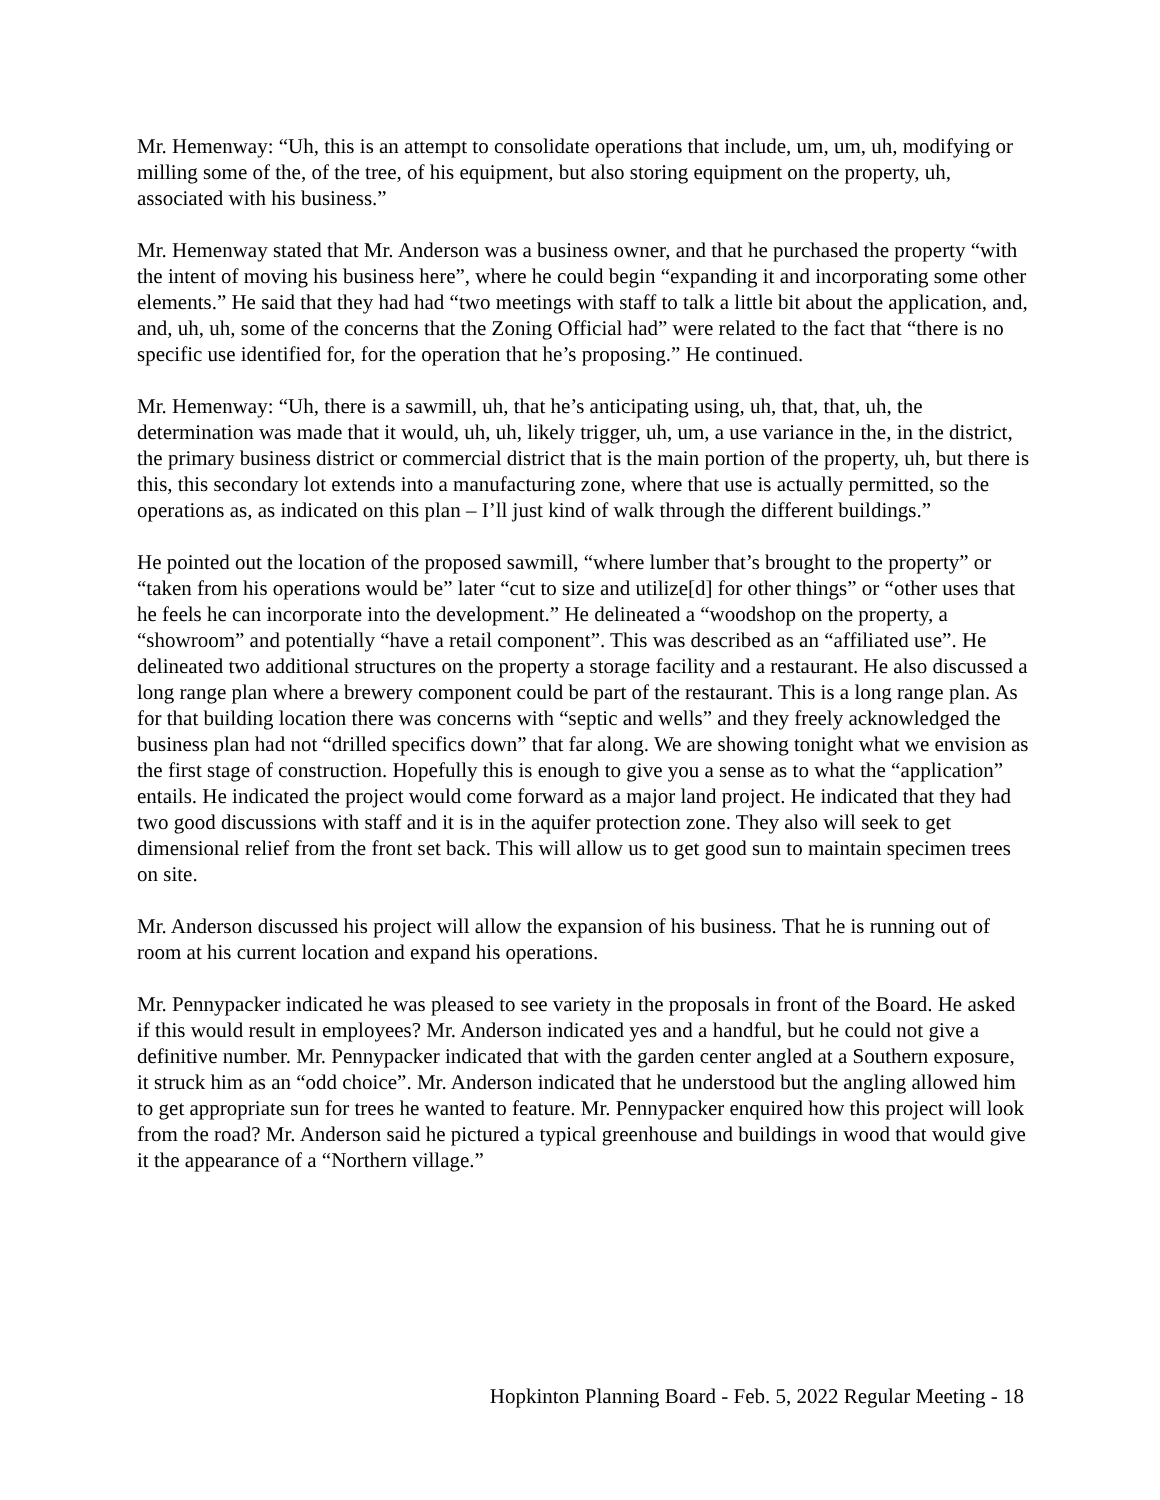Mr. Hemenway: “Uh, this is an attempt to consolidate operations that include, um, um, uh, modifying or milling some of the, of the tree, of his equipment, but also storing equipment on the property, uh, associated with his business.”
Mr. Hemenway stated that Mr. Anderson was a business owner, and that he purchased the property “with the intent of moving his business here”, where he could begin “expanding it and incorporating some other elements.” He said that they had had “two meetings with staff to talk a little bit about the application, and, and, uh, uh, some of the concerns that the Zoning Official had” were related to the fact that “there is no specific use identified for, for the operation that he’s proposing.” He continued.
Mr. Hemenway: “Uh, there is a sawmill, uh, that he’s anticipating using, uh, that, that, uh, the determination was made that it would, uh, uh, likely trigger, uh, um, a use variance in the, in the district, the primary business district or commercial district that is the main portion of the property, uh, but there is this, this secondary lot extends into a manufacturing zone, where that use is actually permitted, so the operations as, as indicated on this plan – I’ll just kind of walk through the different buildings.”
He pointed out the location of the proposed sawmill, “where lumber that’s brought to the property” or “taken from his operations would be” later “cut to size and utilize[d] for other things” or “other uses that he feels he can incorporate into the development.” He delineated a “woodshop on the property, a “showroom” and potentially “have a retail component”. This was described as an “affiliated use”. He delineated two additional structures on the property a storage facility and a restaurant. He also discussed a long range plan where a brewery component could be part of the restaurant. This is a long range plan. As for that building location there was concerns with “septic and wells” and they freely acknowledged the business plan had not “drilled specifics down” that far along. We are showing tonight what we envision as the first stage of construction. Hopefully this is enough to give you a sense as to what the “application” entails. He indicated the project would come forward as a major land project. He indicated that they had two good discussions with staff and it is in the aquifer protection zone. They also will seek to get dimensional relief from the front set back. This will allow us to get good sun to maintain specimen trees on site.
Mr. Anderson discussed his project will allow the expansion of his business. That he is running out of room at his current location and expand his operations.
Mr. Pennypacker indicated he was pleased to see variety in the proposals in front of the Board. He asked if this would result in employees? Mr. Anderson indicated yes and a handful, but he could not give a definitive number. Mr. Pennypacker indicated that with the garden center angled at a Southern exposure, it struck him as an “odd choice”. Mr. Anderson indicated that he understood but the angling allowed him to get appropriate sun for trees he wanted to feature. Mr. Pennypacker enquired how this project will look from the road? Mr. Anderson said he pictured a typical greenhouse and buildings in wood that would give it the appearance of a “Northern village.”
Hopkinton Planning Board - Feb. 5, 2022 Regular Meeting - 18